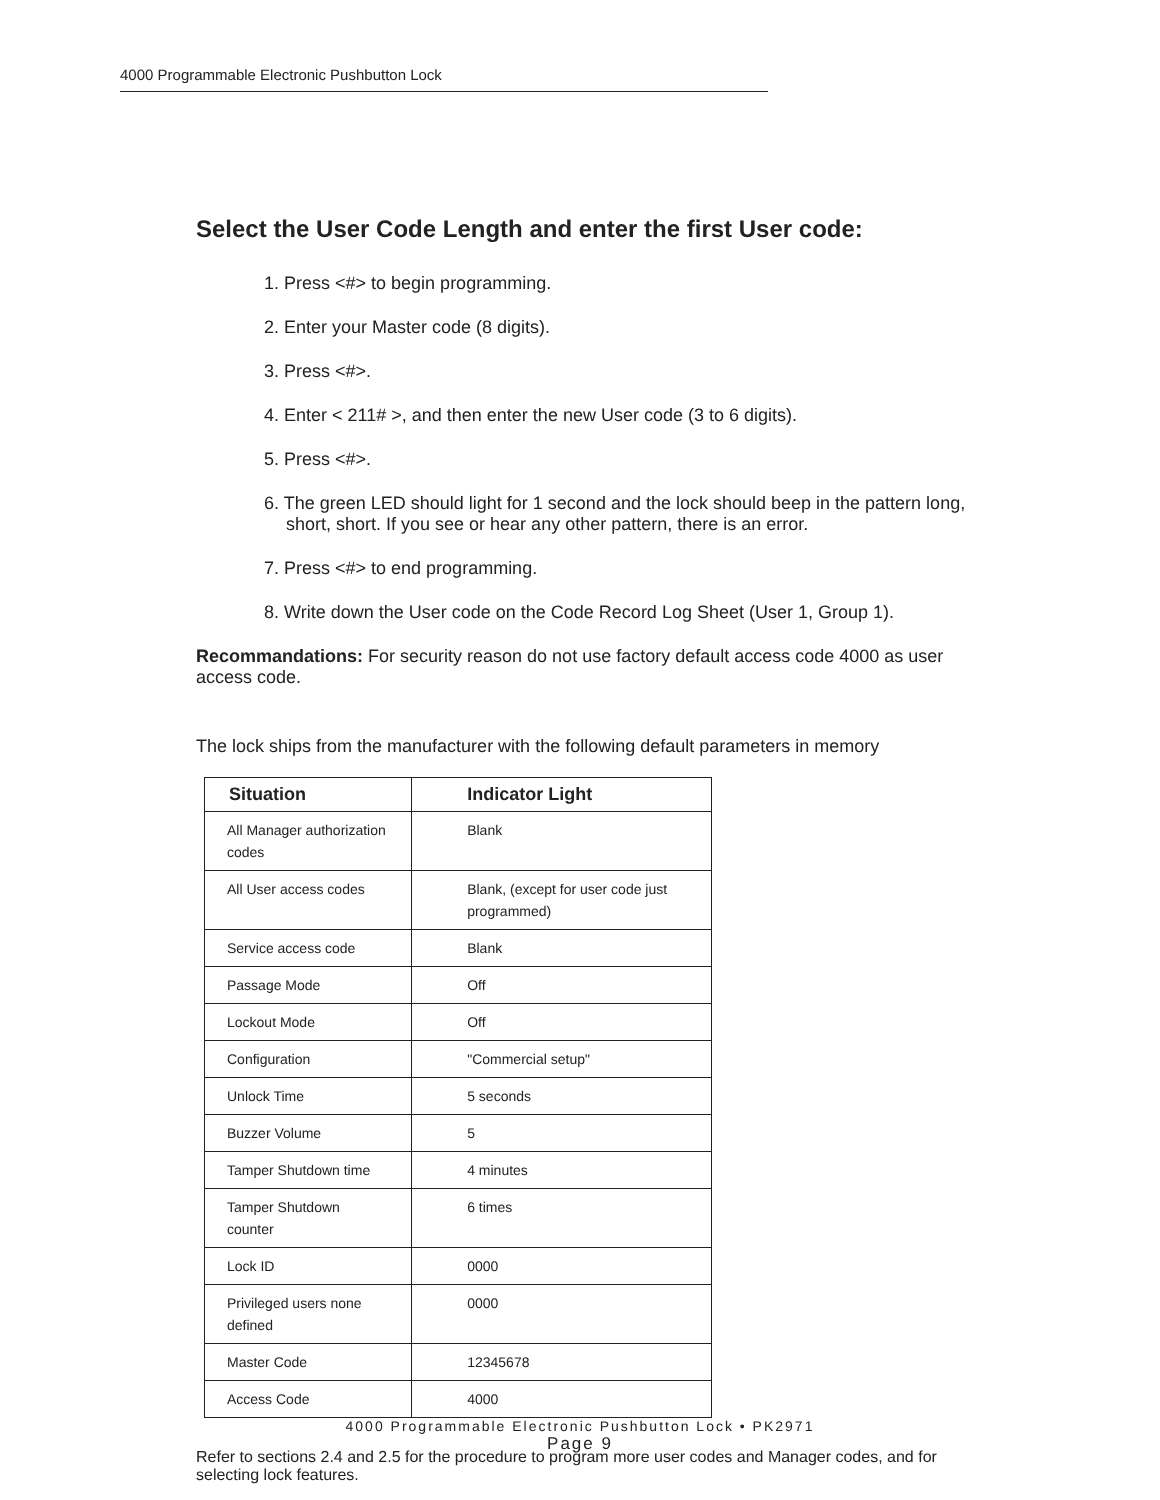4000 Programmable Electronic Pushbutton Lock
Select the User Code Length and enter the first User code:
1. Press <#> to begin programming.
2. Enter your Master code (8 digits).
3. Press <#>.
4. Enter < 211# >, and then enter the new User code (3 to 6 digits).
5. Press <#>.
6. The green LED should light for 1 second and the lock should beep in the pattern long, short, short. If you see or hear any other pattern, there is an error.
7. Press <#> to end programming.
8. Write down the User code on the Code Record Log Sheet (User 1, Group 1).
Recommandations: For security reason do not use factory default access code 4000 as user access code.
The lock ships from the manufacturer with the following default parameters in memory
| Situation | Indicator Light |
| --- | --- |
| All Manager authorization codes | Blank |
| All User access codes | Blank, (except for user code just programmed) |
| Service access code | Blank |
| Passage Mode | Off |
| Lockout Mode | Off |
| Configuration | "Commercial setup" |
| Unlock Time | 5 seconds |
| Buzzer Volume | 5 |
| Tamper Shutdown time | 4 minutes |
| Tamper Shutdown counter | 6 times |
| Lock ID | 0000 |
| Privileged users none defined | 0000 |
| Master Code | 12345678 |
| Access Code | 4000 |
Refer to sections 2.4 and 2.5 for the procedure to program more user codes and Manager codes, and for selecting lock features.
4000 Programmable Electronic Pushbutton Lock • PK2971
Page 9